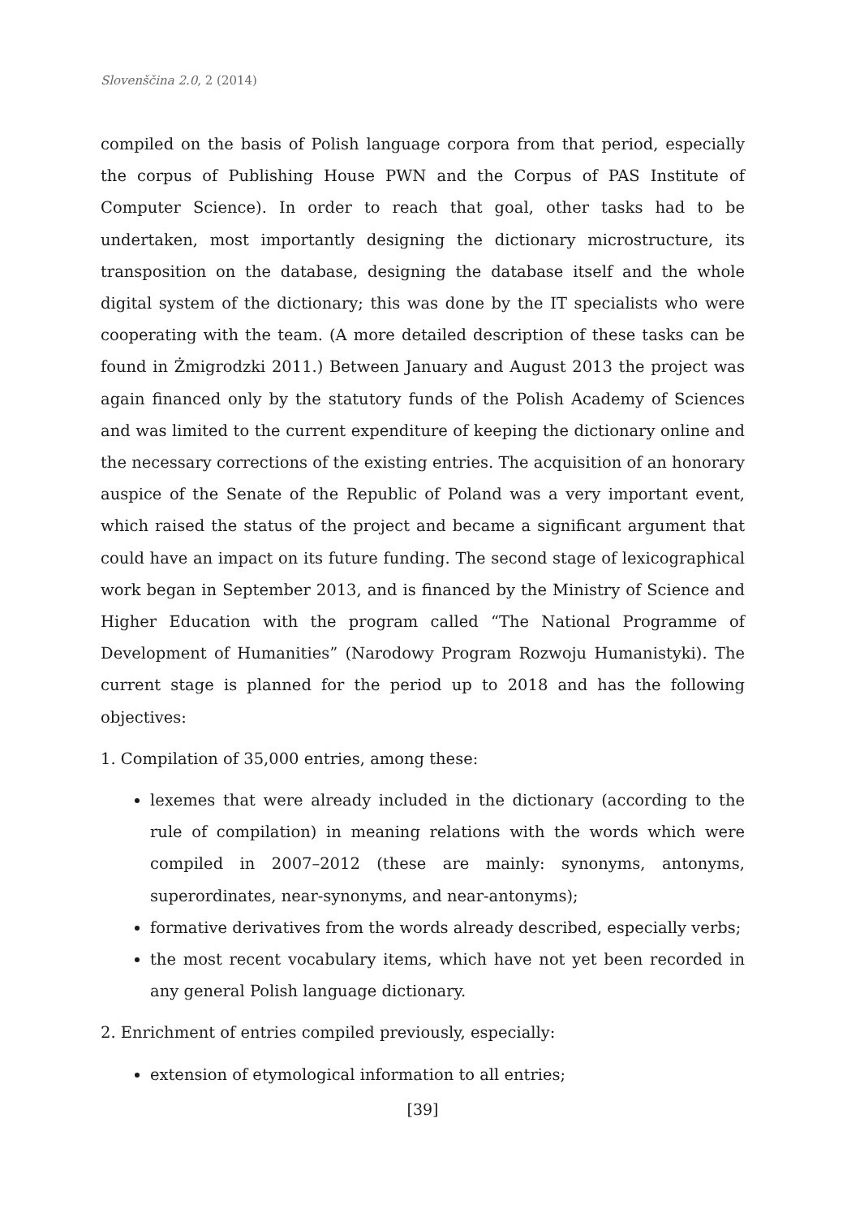Slovenščina 2.0, 2 (2014)
compiled on the basis of Polish language corpora from that period, especially the corpus of Publishing House PWN and the Corpus of PAS Institute of Computer Science). In order to reach that goal, other tasks had to be undertaken, most importantly designing the dictionary microstructure, its transposition on the database, designing the database itself and the whole digital system of the dictionary; this was done by the IT specialists who were cooperating with the team. (A more detailed description of these tasks can be found in Żmigrodzki 2011.) Between January and August 2013 the project was again financed only by the statutory funds of the Polish Academy of Sciences and was limited to the current expenditure of keeping the dictionary online and the necessary corrections of the existing entries. The acquisition of an honorary auspice of the Senate of the Republic of Poland was a very important event, which raised the status of the project and became a significant argument that could have an impact on its future funding. The second stage of lexicographical work began in September 2013, and is financed by the Ministry of Science and Higher Education with the program called “The National Programme of Development of Humanities” (Narodowy Program Rozwoju Humanistyki). The current stage is planned for the period up to 2018 and has the following objectives:
1. Compilation of 35,000 entries, among these:
lexemes that were already included in the dictionary (according to the rule of compilation) in meaning relations with the words which were compiled in 2007–2012 (these are mainly: synonyms, antonyms, superordinates, near-synonyms, and near-antonyms);
formative derivatives from the words already described, especially verbs;
the most recent vocabulary items, which have not yet been recorded in any general Polish language dictionary.
2. Enrichment of entries compiled previously, especially:
extension of etymological information to all entries;
[39]